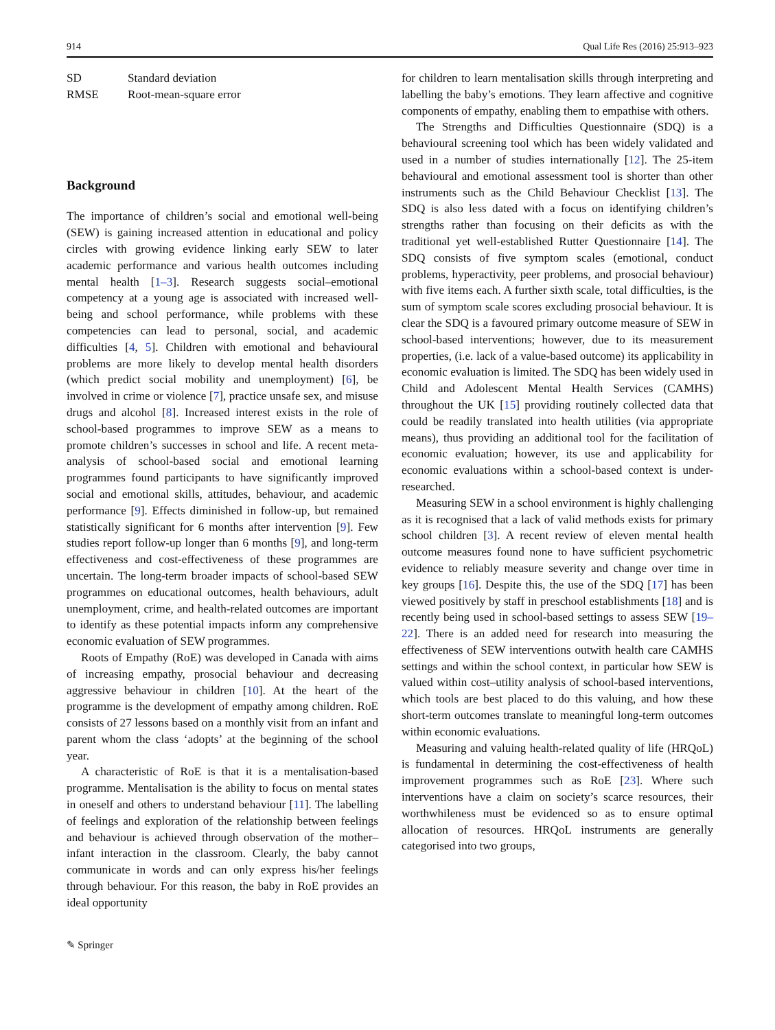914 Qual Life Res (2016) 25:913–923
| SD | Standard deviation |
| RMSE | Root-mean-square error |
Background
The importance of children’s social and emotional well-being (SEW) is gaining increased attention in educational and policy circles with growing evidence linking early SEW to later academic performance and various health outcomes including mental health [1–3]. Research suggests social–emotional competency at a young age is associated with increased well-being and school performance, while problems with these competencies can lead to personal, social, and academic difficulties [4, 5]. Children with emotional and behavioural problems are more likely to develop mental health disorders (which predict social mobility and unemployment) [6], be involved in crime or violence [7], practice unsafe sex, and misuse drugs and alcohol [8]. Increased interest exists in the role of school-based programmes to improve SEW as a means to promote children’s successes in school and life. A recent meta-analysis of school-based social and emotional learning programmes found participants to have significantly improved social and emotional skills, attitudes, behaviour, and academic performance [9]. Effects diminished in follow-up, but remained statistically significant for 6 months after intervention [9]. Few studies report follow-up longer than 6 months [9], and long-term effectiveness and cost-effectiveness of these programmes are uncertain. The long-term broader impacts of school-based SEW programmes on educational outcomes, health behaviours, adult unemployment, crime, and health-related outcomes are important to identify as these potential impacts inform any comprehensive economic evaluation of SEW programmes.
Roots of Empathy (RoE) was developed in Canada with aims of increasing empathy, prosocial behaviour and decreasing aggressive behaviour in children [10]. At the heart of the programme is the development of empathy among children. RoE consists of 27 lessons based on a monthly visit from an infant and parent whom the class ‘adopts’ at the beginning of the school year.
A characteristic of RoE is that it is a mentalisation-based programme. Mentalisation is the ability to focus on mental states in oneself and others to understand behaviour [11]. The labelling of feelings and exploration of the relationship between feelings and behaviour is achieved through observation of the mother–infant interaction in the classroom. Clearly, the baby cannot communicate in words and can only express his/her feelings through behaviour. For this reason, the baby in RoE provides an ideal opportunity
for children to learn mentalisation skills through interpreting and labelling the baby’s emotions. They learn affective and cognitive components of empathy, enabling them to empathise with others.
The Strengths and Difficulties Questionnaire (SDQ) is a behavioural screening tool which has been widely validated and used in a number of studies internationally [12]. The 25-item behavioural and emotional assessment tool is shorter than other instruments such as the Child Behaviour Checklist [13]. The SDQ is also less dated with a focus on identifying children’s strengths rather than focusing on their deficits as with the traditional yet well-established Rutter Questionnaire [14]. The SDQ consists of five symptom scales (emotional, conduct problems, hyperactivity, peer problems, and prosocial behaviour) with five items each. A further sixth scale, total difficulties, is the sum of symptom scale scores excluding prosocial behaviour. It is clear the SDQ is a favoured primary outcome measure of SEW in school-based interventions; however, due to its measurement properties, (i.e. lack of a value-based outcome) its applicability in economic evaluation is limited. The SDQ has been widely used in Child and Adolescent Mental Health Services (CAMHS) throughout the UK [15] providing routinely collected data that could be readily translated into health utilities (via appropriate means), thus providing an additional tool for the facilitation of economic evaluation; however, its use and applicability for economic evaluations within a school-based context is under-researched.
Measuring SEW in a school environment is highly challenging as it is recognised that a lack of valid methods exists for primary school children [3]. A recent review of eleven mental health outcome measures found none to have sufficient psychometric evidence to reliably measure severity and change over time in key groups [16]. Despite this, the use of the SDQ [17] has been viewed positively by staff in preschool establishments [18] and is recently being used in school-based settings to assess SEW [19–22]. There is an added need for research into measuring the effectiveness of SEW interventions outwith health care CAMHS settings and within the school context, in particular how SEW is valued within cost–utility analysis of school-based interventions, which tools are best placed to do this valuing, and how these short-term outcomes translate to meaningful long-term outcomes within economic evaluations.
Measuring and valuing health-related quality of life (HRQoL) is fundamental in determining the cost-effectiveness of health improvement programmes such as RoE [23]. Where such interventions have a claim on society’s scarce resources, their worthwhileness must be evidenced so as to ensure optimal allocation of resources. HRQoL instruments are generally categorised into two groups,
✎ Springer